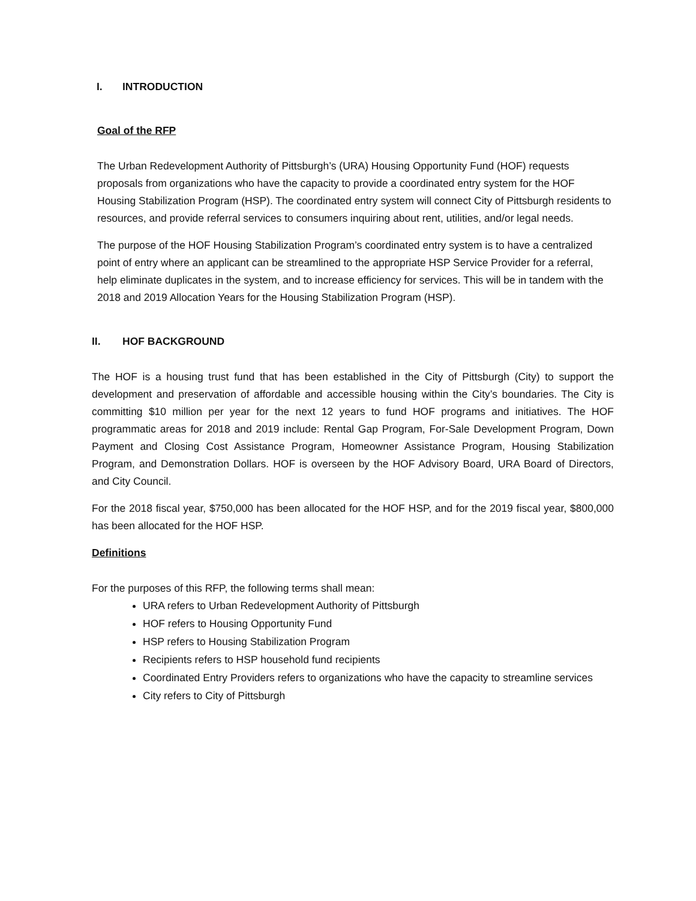I. INTRODUCTION
Goal of the RFP
The Urban Redevelopment Authority of Pittsburgh’s (URA) Housing Opportunity Fund (HOF) requests proposals from organizations who have the capacity to provide a coordinated entry system for the HOF Housing Stabilization Program (HSP). The coordinated entry system will connect City of Pittsburgh residents to resources, and provide referral services to consumers inquiring about rent, utilities, and/or legal needs.
The purpose of the HOF Housing Stabilization Program’s coordinated entry system is to have a centralized point of entry where an applicant can be streamlined to the appropriate HSP Service Provider for a referral, help eliminate duplicates in the system, and to increase efficiency for services. This will be in tandem with the 2018 and 2019 Allocation Years for the Housing Stabilization Program (HSP).
II. HOF BACKGROUND
The HOF is a housing trust fund that has been established in the City of Pittsburgh (City) to support the development and preservation of affordable and accessible housing within the City’s boundaries. The City is committing $10 million per year for the next 12 years to fund HOF programs and initiatives. The HOF programmatic areas for 2018 and 2019 include: Rental Gap Program, For-Sale Development Program, Down Payment and Closing Cost Assistance Program, Homeowner Assistance Program, Housing Stabilization Program, and Demonstration Dollars. HOF is overseen by the HOF Advisory Board, URA Board of Directors, and City Council.
For the 2018 fiscal year, $750,000 has been allocated for the HOF HSP, and for the 2019 fiscal year, $800,000 has been allocated for the HOF HSP.
Definitions
For the purposes of this RFP, the following terms shall mean:
URA refers to Urban Redevelopment Authority of Pittsburgh
HOF refers to Housing Opportunity Fund
HSP refers to Housing Stabilization Program
Recipients refers to HSP household fund recipients
Coordinated Entry Providers refers to organizations who have the capacity to streamline services
City refers to City of Pittsburgh